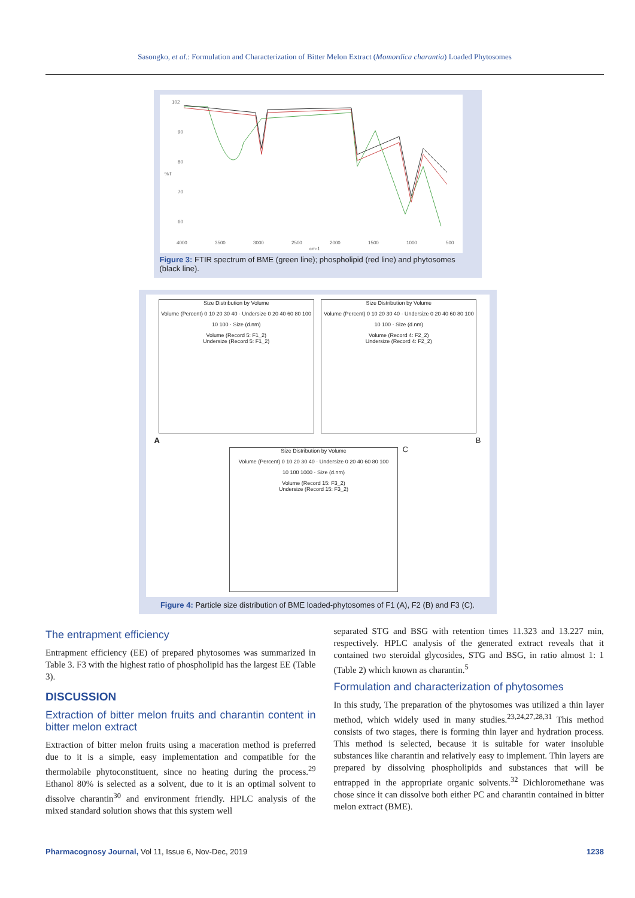Sasongko, et al.: Formulation and Characterization of Bitter Melon Extract (Momordica charantia) Loaded Phytosomes
102
90
80
70
60
4000
3500
3000
2500
2000
1500
1000
500
cm-1
%T
Figure 3: FTIR spectrum of BME (green line); phospholipid (red line) and phytosomes (black line).
Size Distribution by Volume
Volume (Percent) 0 10 20 30 40 · Undersize 0 20 40 60 80 100
10 100 · Size (d.nm)
Volume (Record 5: F1_2)
Undersize (Record 5: F1_2)
Size Distribution by Volume
Volume (Percent) 0 10 20 30 40 · Undersize 0 20 40 60 80 100
10 100 · Size (d.nm)
Volume (Record 4: F2_2)
Undersize (Record 4: F2_2)
A B
Size Distribution by Volume
Volume (Percent) 0 10 20 30 40 · Undersize 0 20 40 60 80 100
10 100 1000 · Size (d.nm)
Volume (Record 15: F3_2)
Undersize (Record 15: F3_2)
C
Figure 4: Particle size distribution of BME loaded-phytosomes of F1 (A), F2 (B) and F3 (C).
The entrapment efficiency
Entrapment efficiency (EE) of prepared phytosomes was summarized in Table 3. F3 with the highest ratio of phospholipid has the largest EE (Table 3).
DISCUSSION
Extraction of bitter melon fruits and charantin content in bitter melon extract
Extraction of bitter melon fruits using a maceration method is preferred due to it is a simple, easy implementation and compatible for the thermolabile phytoconstituent, since no heating during the process.<sup>29</sup> Ethanol 80% is selected as a solvent, due to it is an optimal solvent to dissolve charantin<sup>30</sup> and environment friendly. HPLC analysis of the mixed standard solution shows that this system well
separated STG and BSG with retention times 11.323 and 13.227 min, respectively. HPLC analysis of the generated extract reveals that it contained two steroidal glycosides, STG and BSG, in ratio almost 1: 1 (Table 2) which known as charantin.<sup>5</sup>
Formulation and characterization of phytosomes
In this study, The preparation of the phytosomes was utilized a thin layer method, which widely used in many studies.<sup>23,24,27,28,31</sup> This method consists of two stages, there is forming thin layer and hydration process. This method is selected, because it is suitable for water insoluble substances like charantin and relatively easy to implement. Thin layers are prepared by dissolving phospholipids and substances that will be entrapped in the appropriate organic solvents.<sup>32</sup> Dichloromethane was chose since it can dissolve both either PC and charantin contained in bitter melon extract (BME).
Pharmacognosy Journal, Vol 11, Issue 6, Nov-Dec, 2019 1238